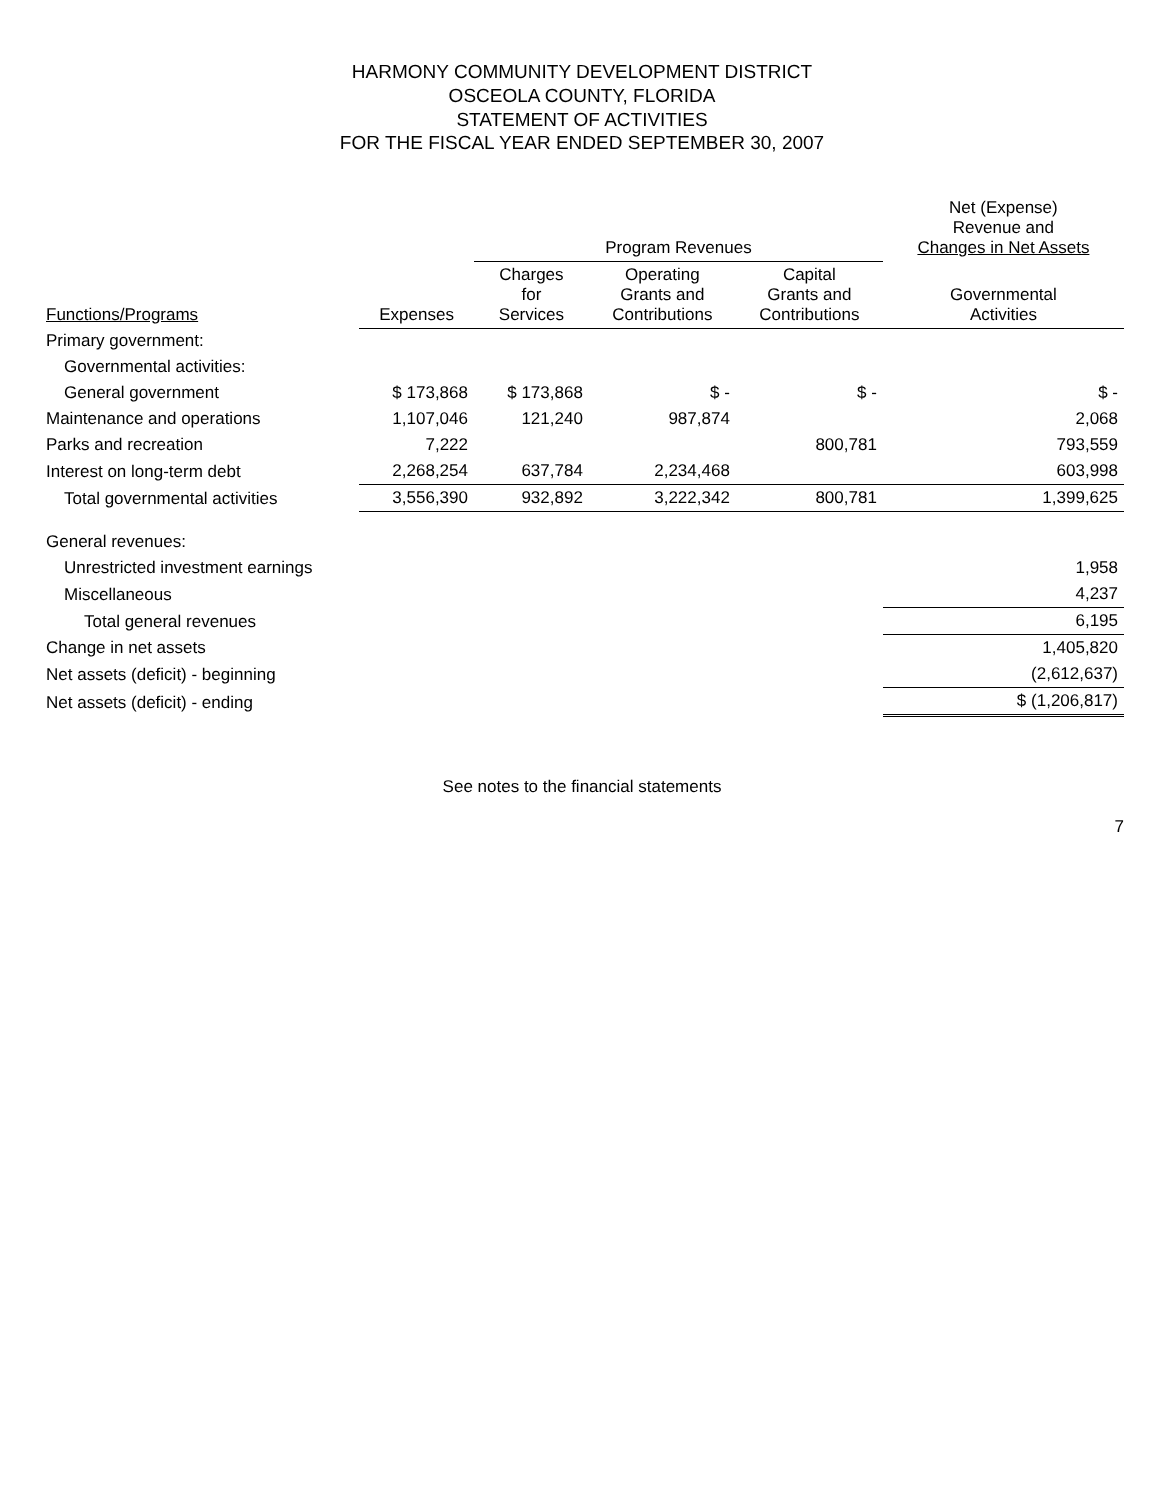HARMONY COMMUNITY DEVELOPMENT DISTRICT
OSCEOLA COUNTY, FLORIDA
STATEMENT OF ACTIVITIES
FOR THE FISCAL YEAR ENDED SEPTEMBER 30, 2007
| | | Program Revenues | | | Net (Expense) Revenue and Changes in Net Assets |
| --- | --- | --- | --- | --- | --- |
| Functions/Programs | Expenses | Charges for Services | Operating Grants and Contributions | Capital Grants and Contributions | Governmental Activities |
| Primary government: | | | | | |
| Governmental activities: | | | | | |
| General government | $ 173,868 | $ 173,868 | $ - | $ - | $ - |
| Maintenance and operations | 1,107,046 | 121,240 | 987,874 | | 2,068 |
| Parks and recreation | 7,222 | | | 800,781 | 793,559 |
| Interest on long-term debt | 2,268,254 | 637,784 | 2,234,468 | | 603,998 |
| Total governmental activities | 3,556,390 | 932,892 | 3,222,342 | 800,781 | 1,399,625 |
| General revenues: | | | | | |
| Unrestricted investment earnings | | | | | 1,958 |
| Miscellaneous | | | | | 4,237 |
| Total general revenues | | | | | 6,195 |
| Change in net assets | | | | | 1,405,820 |
| Net assets (deficit) - beginning | | | | | (2,612,637) |
| Net assets (deficit) - ending | | | | | $ (1,206,817) |
See notes to the financial statements
7